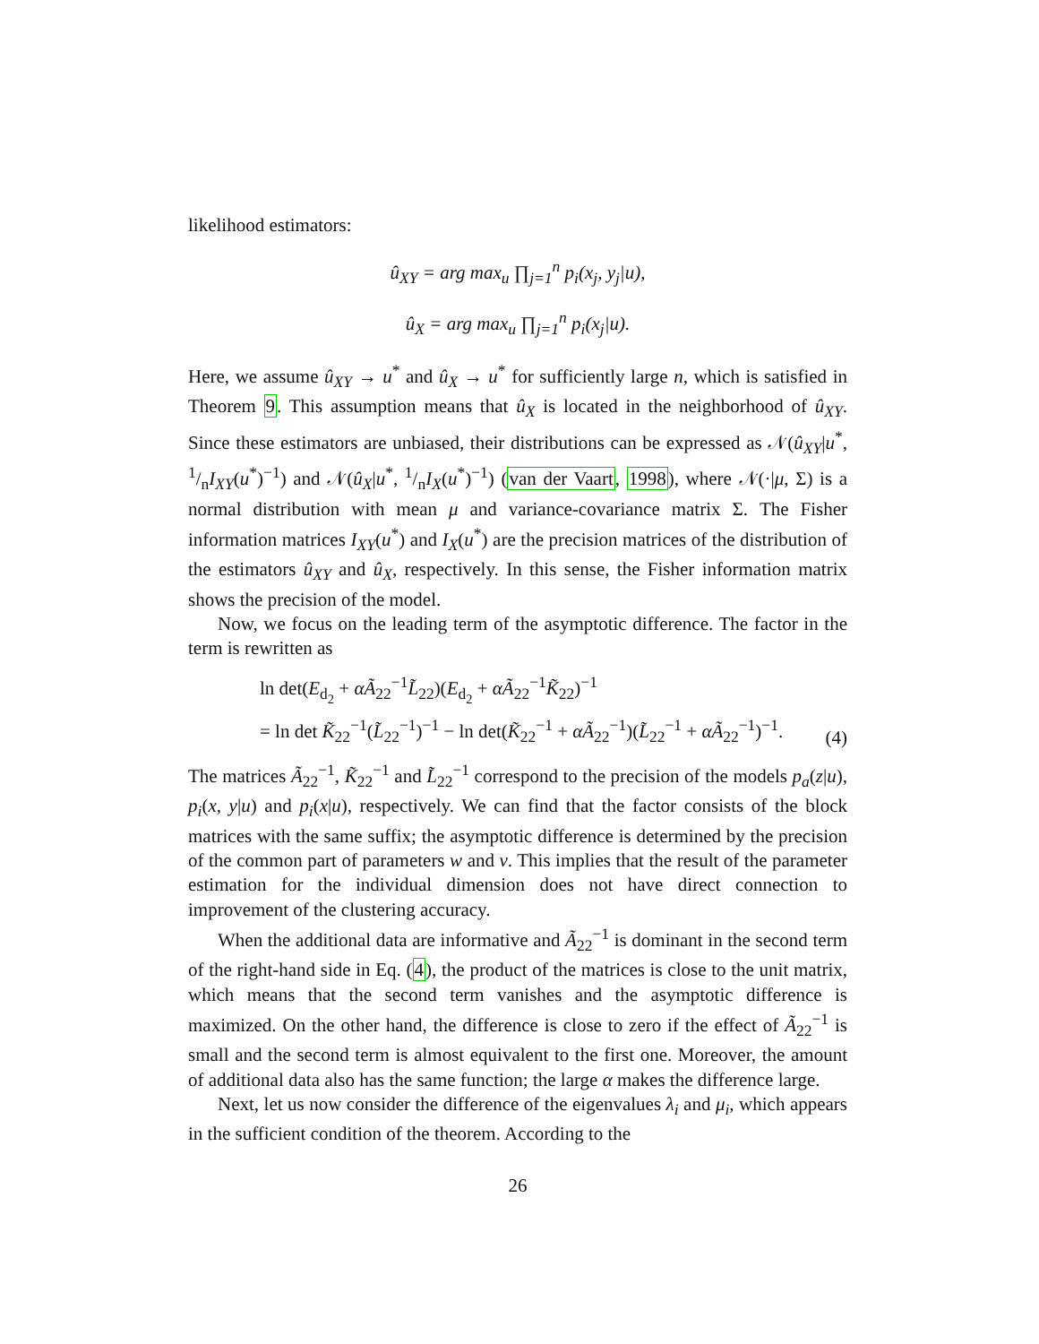likelihood estimators:
û<sub>XY</sub> = arg max<sub>u</sub> ∏<sub>j=1</sub><sup>n</sup> p<sub>i</sub>(x<sub>j</sub>, y<sub>j</sub>|u),
û<sub>X</sub> = arg max<sub>u</sub> ∏<sub>j=1</sub><sup>n</sup> p<sub>i</sub>(x<sub>j</sub>|u).
Here, we assume û<sub>XY</sub> → u<sup>*</sup> and û<sub>X</sub> → u<sup>*</sup> for sufficiently large n, which is satisfied in Theorem 9. This assumption means that û<sub>X</sub> is located in the neighborhood of û<sub>XY</sub>. Since these estimators are unbiased, their distributions can be expressed as 𝒩(û<sub>XY</sub>|u<sup>*</sup>, 1/nI<sub>XY</sub>(u<sup>*</sup>)<sup>−1</sup>) and 𝒩(û<sub>X</sub>|u<sup>*</sup>, 1/nI<sub>X</sub>(u<sup>*</sup>)<sup>−1</sup>) (van der Vaart, 1998), where 𝒩(·|μ, Σ) is a normal distribution with mean μ and variance-covariance matrix Σ. The Fisher information matrices I<sub>XY</sub>(u<sup>*</sup>) and I<sub>X</sub>(u<sup>*</sup>) are the precision matrices of the distribution of the estimators û<sub>XY</sub> and û<sub>X</sub>, respectively. In this sense, the Fisher information matrix shows the precision of the model.
Now, we focus on the leading term of the asymptotic difference. The factor in the term is rewritten as
ln det(E<sub>d<sub>2</sub></sub> + αÃ<sub>22</sub><sup>−1</sup>L̃<sub>22</sub>)(E<sub>d<sub>2</sub></sub> + αÃ<sub>22</sub><sup>−1</sup>K̃<sub>22</sub>)<sup>−1</sup>
= ln det K̃<sub>22</sub><sup>−1</sup>(L̃<sub>22</sub><sup>−1</sup>)<sup>−1</sup> − ln det(K̃<sub>22</sub><sup>−1</sup> + αÃ<sub>22</sub><sup>−1</sup>)(L̃<sub>22</sub><sup>−1</sup> + αÃ<sub>22</sub><sup>−1</sup>)<sup>−1</sup>.
(4)
The matrices Ã<sub>22</sub><sup>−1</sup>, K̃<sub>22</sub><sup>−1</sup> and L̃<sub>22</sub><sup>−1</sup> correspond to the precision of the models p<sub>a</sub>(z|u), p<sub>i</sub>(x, y|u) and p<sub>i</sub>(x|u), respectively. We can find that the factor consists of the block matrices with the same suffix; the asymptotic difference is determined by the precision of the common part of parameters w and v. This implies that the result of the parameter estimation for the individual dimension does not have direct connection to improvement of the clustering accuracy.
When the additional data are informative and Ã<sub>22</sub><sup>−1</sup> is dominant in the second term of the right-hand side in Eq. (4), the product of the matrices is close to the unit matrix, which means that the second term vanishes and the asymptotic difference is maximized. On the other hand, the difference is close to zero if the effect of Ã<sub>22</sub><sup>−1</sup> is small and the second term is almost equivalent to the first one. Moreover, the amount of additional data also has the same function; the large α makes the difference large.
Next, let us now consider the difference of the eigenvalues λ<sub>i</sub> and μ<sub>i</sub>, which appears in the sufficient condition of the theorem. According to the
26